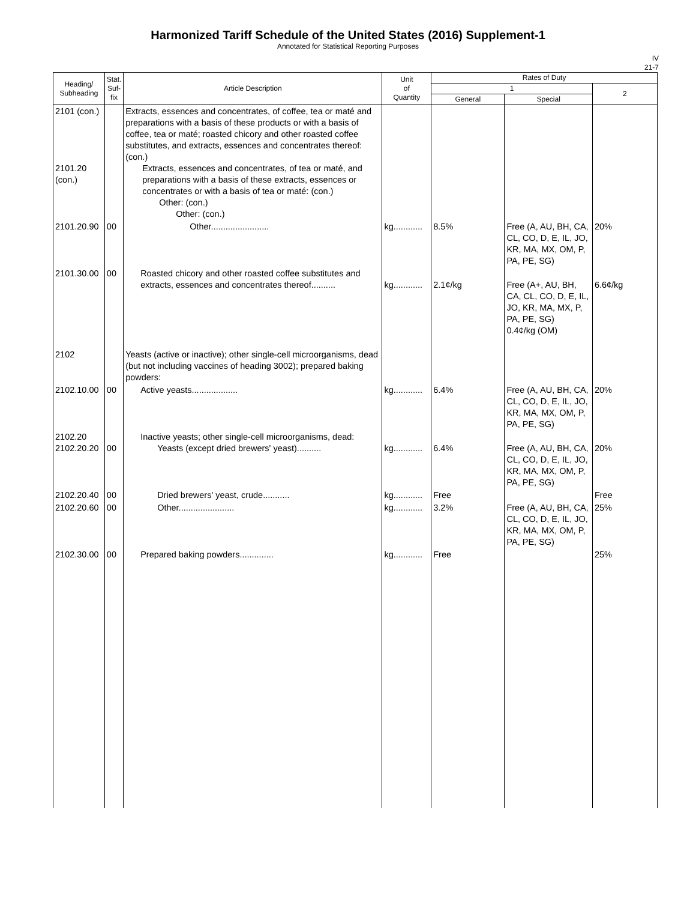Harmonized Tariff Schedule of the United States (2016) Supplement-1
Annotated for Statistical Reporting Purposes
IV
21-7
| Heading/ Subheading | Stat. Suf- fix | Article Description | Unit of Quantity | Rates of Duty | | |
| --- | --- | --- | --- | --- | --- | --- |
| | | | | 1 | | 2 |
| | | | | General | Special | |
| 2101 (con.) 2101.20 (con.) | | Extracts, essences and concentrates, of coffee, tea or maté and preparations with a basis of these products or with a basis of coffee, tea or maté; roasted chicory and other roasted coffee substitutes, and extracts, essences and concentrates thereof: (con.) Extracts, essences and concentrates, of tea or maté, and preparations with a basis of these extracts, essences or concentrates or with a basis of tea or maté: (con.) Other: (con.) Other: (con.) | | | | |
| 2101.20.90 | 00 | Other........................ | kg............ | 8.5% | Free (A, AU, BH, CA, CL, CO, D, E, IL, JO, KR, MA, MX, OM, P, PA, PE, SG) | 20% |
| 2101.30.00 | 00 | Roasted chicory and other roasted coffee substitutes and extracts, essences and concentrates thereof.......... | kg............ | 2.1¢/kg | Free (A+, AU, BH, CA, CL, CO, D, E, IL, JO, KR, MA, MX, P, PA, PE, SG) 0.4¢/kg (OM) | 6.6¢/kg |
| 2102 | | Yeasts (active or inactive); other single-cell microorganisms, dead (but not including vaccines of heading 3002); prepared baking powders: | | | | |
| 2102.10.00 | 00 | Active yeasts................... | kg............ | 6.4% | Free (A, AU, BH, CA, CL, CO, D, E, IL, JO, KR, MA, MX, OM, P, PA, PE, SG) | 20% |
| 2102.20 2102.20.20 | 00 | Inactive yeasts; other single-cell microorganisms, dead: Yeasts (except dried brewers' yeast).......... | kg............ | 6.4% | Free (A, AU, BH, CA, CL, CO, D, E, IL, JO, KR, MA, MX, OM, P, PA, PE, SG) | 20% |
| 2102.20.40 | 00 | Dried brewers' yeast, crude........... | kg............ | Free | | Free |
| 2102.20.60 | 00 | Other....................... | kg............ | 3.2% | Free (A, AU, BH, CA, CL, CO, D, E, IL, JO, KR, MA, MX, OM, P, PA, PE, SG) | 25% |
| 2102.30.00 | 00 | Prepared baking powders.............. | kg............ | Free | | 25% |